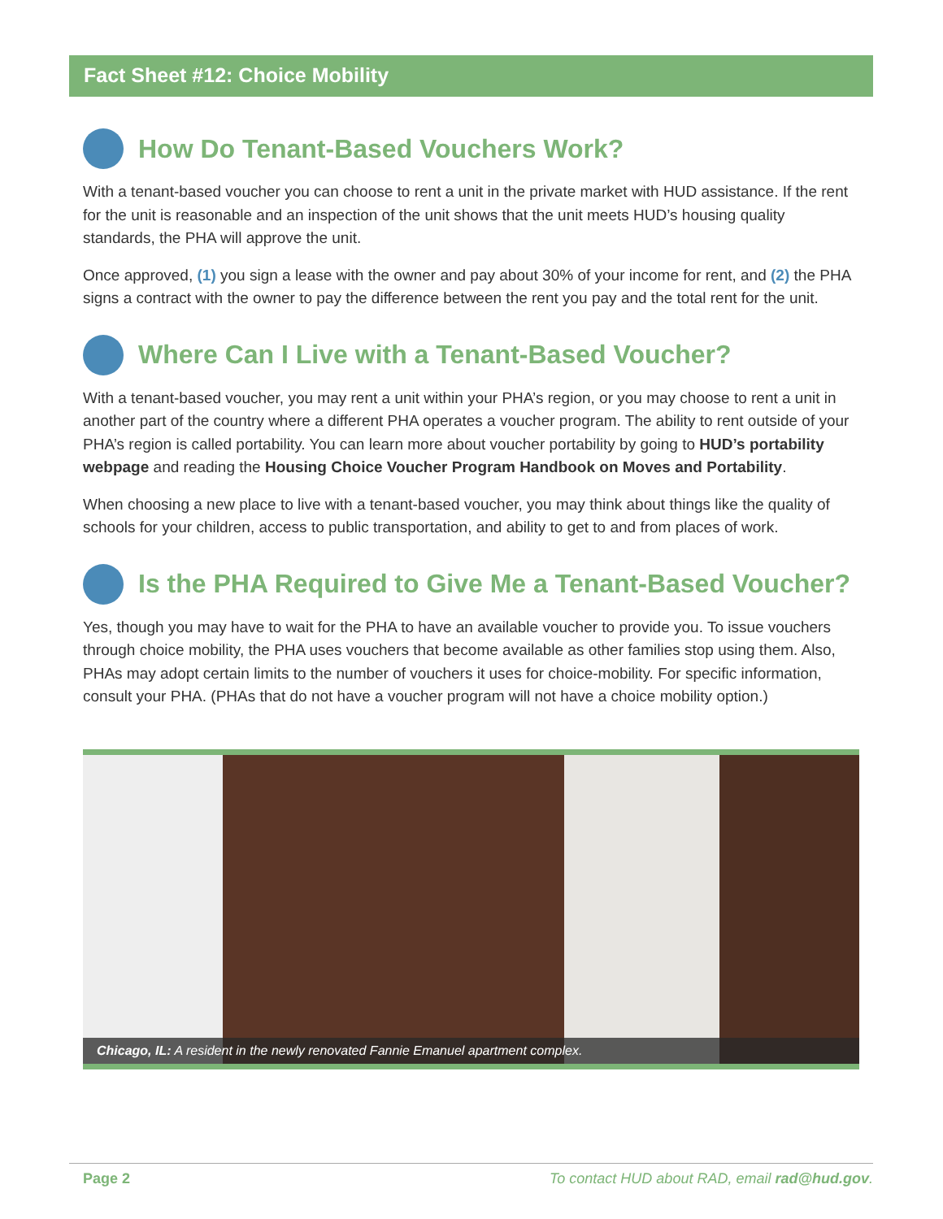Fact Sheet #12: Choice Mobility
How Do Tenant-Based Vouchers Work?
With a tenant-based voucher you can choose to rent a unit in the private market with HUD assistance. If the rent for the unit is reasonable and an inspection of the unit shows that the unit meets HUD’s housing quality standards, the PHA will approve the unit.
Once approved, (1) you sign a lease with the owner and pay about 30% of your income for rent, and (2) the PHA signs a contract with the owner to pay the difference between the rent you pay and the total rent for the unit.
Where Can I Live with a Tenant-Based Voucher?
With a tenant-based voucher, you may rent a unit within your PHA’s region, or you may choose to rent a unit in another part of the country where a different PHA operates a voucher program. The ability to rent outside of your PHA’s region is called portability. You can learn more about voucher portability by going to HUD’s portability webpage and reading the Housing Choice Voucher Program Handbook on Moves and Portability.
When choosing a new place to live with a tenant-based voucher, you may think about things like the quality of schools for your children, access to public transportation, and ability to get to and from places of work.
Is the PHA Required to Give Me a Tenant-Based Voucher?
Yes, though you may have to wait for the PHA to have an available voucher to provide you. To issue vouchers through choice mobility, the PHA uses vouchers that become available as other families stop using them. Also, PHAs may adopt certain limits to the number of vouchers it uses for choice-mobility. For specific information, consult your PHA. (PHAs that do not have a voucher program will not have a choice mobility option.)
Chicago, IL: A resident in the newly renovated Fannie Emanuel apartment complex.
Page 2 To contact HUD about RAD, email rad@hud.gov.